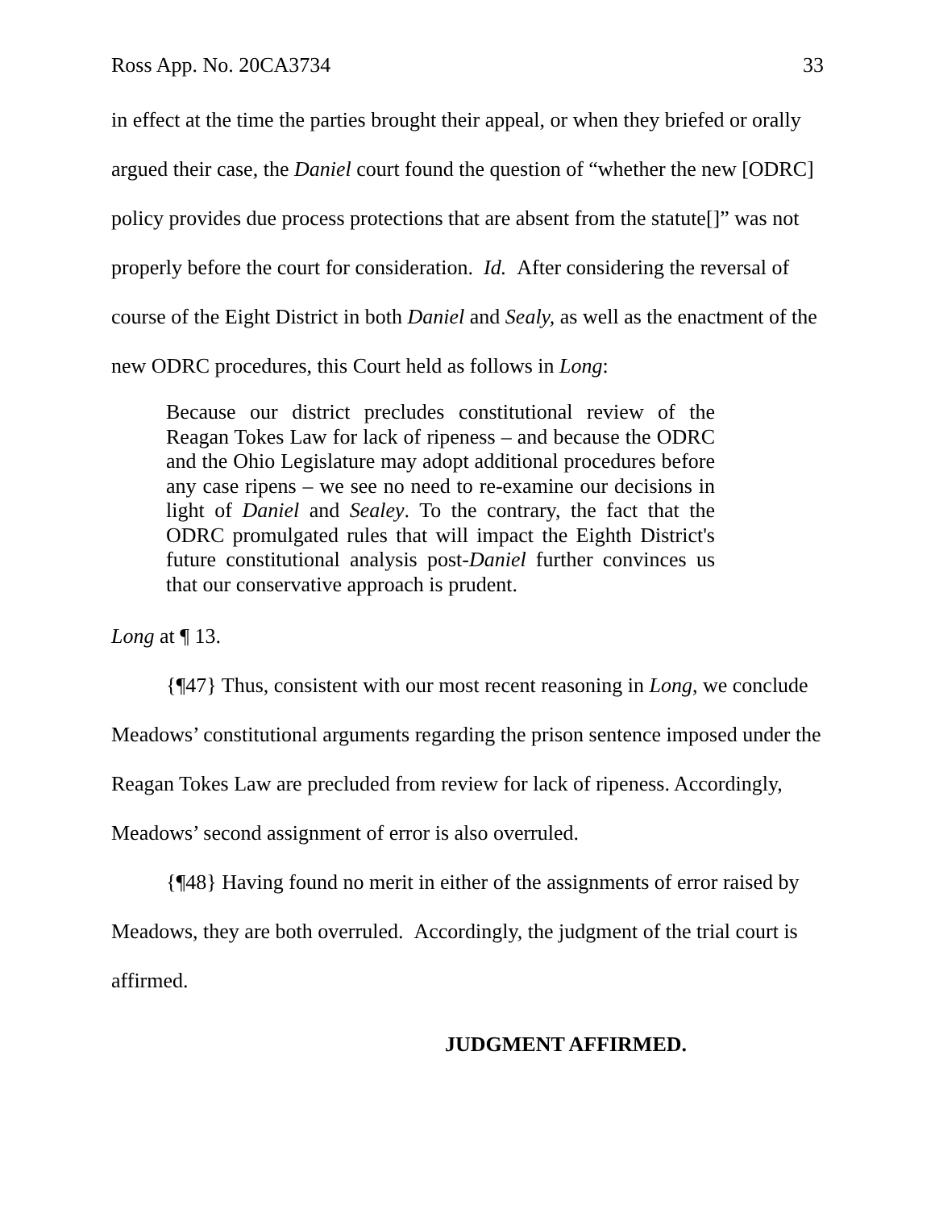Ross App. No. 20CA3734 33
in effect at the time the parties brought their appeal, or when they briefed or orally argued their case, the Daniel court found the question of “whether the new [ODRC] policy provides due process protections that are absent from the statute[]” was not properly before the court for consideration. Id. After considering the reversal of course of the Eight District in both Daniel and Sealy, as well as the enactment of the new ODRC procedures, this Court held as follows in Long:
Because our district precludes constitutional review of the Reagan Tokes Law for lack of ripeness – and because the ODRC and the Ohio Legislature may adopt additional procedures before any case ripens – we see no need to re-examine our decisions in light of Daniel and Sealey. To the contrary, the fact that the ODRC promulgated rules that will impact the Eighth District's future constitutional analysis post-Daniel further convinces us that our conservative approach is prudent.
Long at ¶ 13.
{¶47} Thus, consistent with our most recent reasoning in Long, we conclude Meadows’ constitutional arguments regarding the prison sentence imposed under the Reagan Tokes Law are precluded from review for lack of ripeness. Accordingly, Meadows’ second assignment of error is also overruled.
{¶48} Having found no merit in either of the assignments of error raised by Meadows, they are both overruled. Accordingly, the judgment of the trial court is affirmed.
JUDGMENT AFFIRMED.